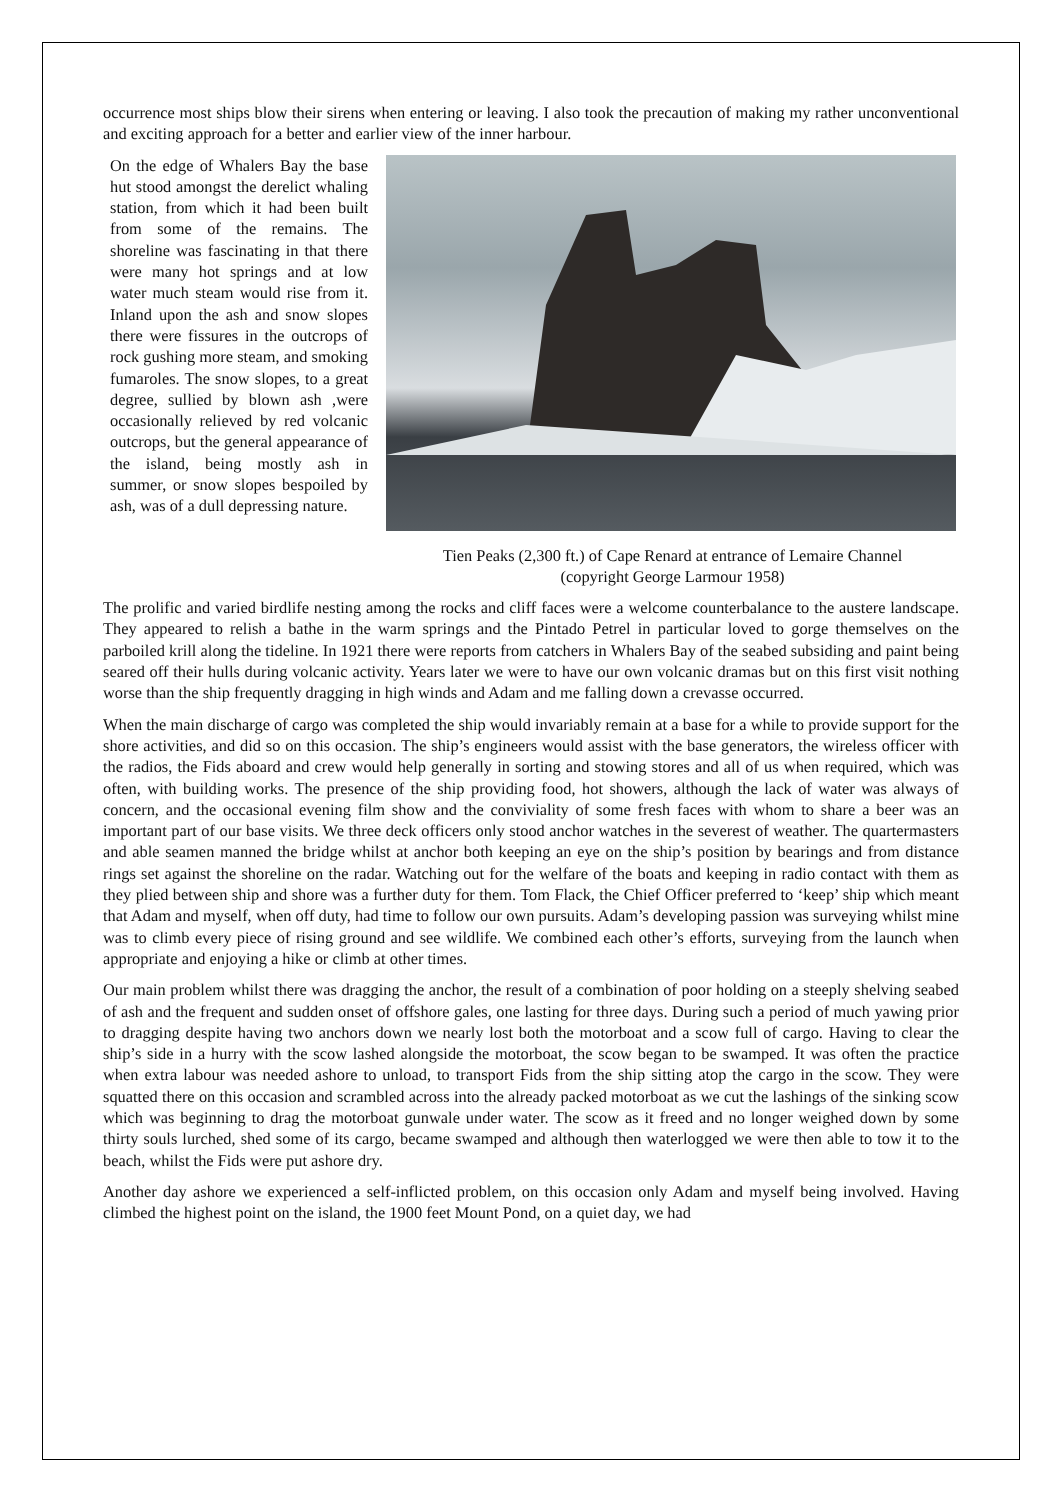occurrence most ships blow their sirens when entering or leaving. I also took the precaution of making my rather unconventional and exciting approach for a better and earlier view of the inner harbour.
On the edge of Whalers Bay the base hut stood amongst the derelict whaling station, from which it had been built from some of the remains. The shoreline was fascinating in that there were many hot springs and at low water much steam would rise from it. Inland upon the ash and snow slopes there were fissures in the outcrops of rock gushing more steam, and smoking fumaroles. The snow slopes, to a great degree, sullied by blown ash ,were occasionally relieved by red volcanic outcrops, but the general appearance of the island, being mostly ash in summer, or snow slopes bespoiled by ash, was of a dull depressing nature.
Tien Peaks (2,300 ft.) of Cape Renard at entrance of Lemaire Channel
(copyright George Larmour 1958)
The prolific and varied birdlife nesting among the rocks and cliff faces were a welcome counterbalance to the austere landscape. They appeared to relish a bathe in the warm springs and the Pintado Petrel in particular loved to gorge themselves on the parboiled krill along the tideline. In 1921 there were reports from catchers in Whalers Bay of the seabed subsiding and paint being seared off their hulls during volcanic activity. Years later we were to have our own volcanic dramas but on this first visit nothing worse than the ship frequently dragging in high winds and Adam and me falling down a crevasse occurred.
When the main discharge of cargo was completed the ship would invariably remain at a base for a while to provide support for the shore activities, and did so on this occasion. The ship’s engineers would assist with the base generators, the wireless officer with the radios, the Fids aboard and crew would help generally in sorting and stowing stores and all of us when required, which was often, with building works. The presence of the ship providing food, hot showers, although the lack of water was always of concern, and the occasional evening film show and the conviviality of some fresh faces with whom to share a beer was an important part of our base visits. We three deck officers only stood anchor watches in the severest of weather. The quartermasters and able seamen manned the bridge whilst at anchor both keeping an eye on the ship’s position by bearings and from distance rings set against the shoreline on the radar. Watching out for the welfare of the boats and keeping in radio contact with them as they plied between ship and shore was a further duty for them. Tom Flack, the Chief Officer preferred to ‘keep’ ship which meant that Adam and myself, when off duty, had time to follow our own pursuits. Adam’s developing passion was surveying whilst mine was to climb every piece of rising ground and see wildlife. We combined each other’s efforts, surveying from the launch when appropriate and enjoying a hike or climb at other times.
Our main problem whilst there was dragging the anchor, the result of a combination of poor holding on a steeply shelving seabed of ash and the frequent and sudden onset of offshore gales, one lasting for three days. During such a period of much yawing prior to dragging despite having two anchors down we nearly lost both the motorboat and a scow full of cargo. Having to clear the ship’s side in a hurry with the scow lashed alongside the motorboat, the scow began to be swamped. It was often the practice when extra labour was needed ashore to unload, to transport Fids from the ship sitting atop the cargo in the scow. They were squatted there on this occasion and scrambled across into the already packed motorboat as we cut the lashings of the sinking scow which was beginning to drag the motorboat gunwale under water. The scow as it freed and no longer weighed down by some thirty souls lurched, shed some of its cargo, became swamped and although then waterlogged we were then able to tow it to the beach, whilst the Fids were put ashore dry.
Another day ashore we experienced a self-inflicted problem, on this occasion only Adam and myself being involved. Having climbed the highest point on the island, the 1900 feet Mount Pond, on a quiet day, we had